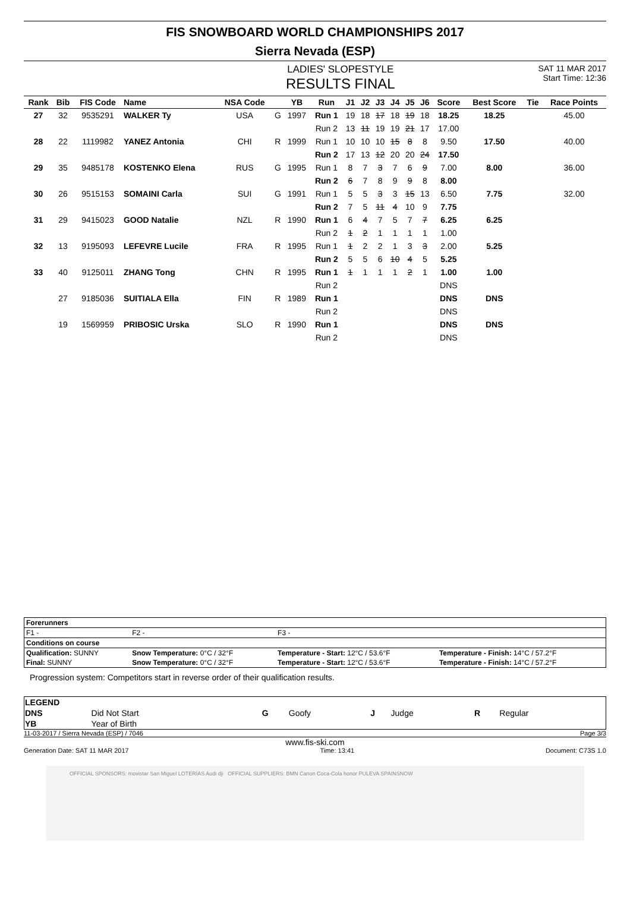FIS SNOWBOARD WORLD CHAMPIONSHIPS 2017
Sierra Nevada (ESP)
LADIES' SLOPESTYLE
RESULTS FINAL
SAT 11 MAR 2017
Start Time: 12:36
| Rank | Bib | FIS Code | Name | NSA Code | | YB | Run | J1 | J2 | J3 | J4 | J5 | J6 | Score | Best Score | Tie | Race Points |
| --- | --- | --- | --- | --- | --- | --- | --- | --- | --- | --- | --- | --- | --- | --- | --- | --- | --- |
| 27 | 32 | 9535291 | WALKER Ty | USA | G | 1997 | Run 1 | 19 | 18 | 17 | 18 | 19 | 18 | 18.25 | 18.25 | | 45.00 |
| | | | | | | | Run 2 | 13 | 11 | 19 | 19 | 21 | 17 | 17.00 | | | |
| 28 | 22 | 1119982 | YANEZ Antonia | CHI | R | 1999 | Run 1 | 10 | 10 | 10 | 15 | 8 | 8 | 9.50 | 17.50 | | 40.00 |
| | | | | | | | Run 2 | 17 | 13 | 12 | 20 | 20 | 24 | 17.50 | | | |
| 29 | 35 | 9485178 | KOSTENKO Elena | RUS | G | 1995 | Run 1 | 8 | 7 | 3 | 7 | 6 | 9 | 7.00 | 8.00 | | 36.00 |
| | | | | | | | Run 2 | 6 | 7 | 8 | 9 | 9 | 8 | 8.00 | | | |
| 30 | 26 | 9515153 | SOMAINI Carla | SUI | G | 1991 | Run 1 | 5 | 5 | 3 | 3 | 15 | 13 | 6.50 | 7.75 | | 32.00 |
| | | | | | | | Run 2 | 7 | 5 | 11 | 4 | 10 | 9 | 7.75 | | | |
| 31 | 29 | 9415023 | GOOD Natalie | NZL | R | 1990 | Run 1 | 6 | 4 | 7 | 5 | 7 | 7 | 6.25 | 6.25 | | |
| | | | | | | | Run 2 | 1 | 2 | 1 | 1 | 1 | 1 | 1.00 | | | |
| 32 | 13 | 9195093 | LEFEVRE Lucile | FRA | R | 1995 | Run 1 | 1 | 2 | 2 | 1 | 3 | 3 | 2.00 | 5.25 | | |
| | | | | | | | Run 2 | 5 | 5 | 6 | 10 | 4 | 5 | 5.25 | | | |
| 33 | 40 | 9125011 | ZHANG Tong | CHN | R | 1995 | Run 1 | 1 | 1 | 1 | 1 | 2 | 1 | 1.00 | 1.00 | | |
| | | | | | | | Run 2 | | | | | | | DNS | | | |
| | 27 | 9185036 | SUITIALA Ella | FIN | R | 1989 | Run 1 | | | | | | | DNS | DNS | | |
| | | | | | | | Run 2 | | | | | | | DNS | | | |
| | 19 | 1569959 | PRIBOSIC Urska | SLO | R | 1990 | Run 1 | | | | | | | DNS | DNS | | |
| | | | | | | | Run 2 | | | | | | | DNS | | | |
| Forerunners | | | |
| F1 - | F2 - | F3 - | |
| Conditions on course | | | |
| Qualification: SUNNY | Snow Temperature: 0°C / 32°F | Temperature - Start: 12°C / 53.6°F | Temperature - Finish: 14°C / 57.2°F |
| Final: SUNNY | Snow Temperature: 0°C / 32°F | Temperature - Start: 12°C / 53.6°F | Temperature - Finish: 14°C / 57.2°F |
Progression system: Competitors start in reverse order of their qualification results.
| LEGEND | | | | | | | |
| DNS | Did Not Start | G | Goofy | J | Judge | R | Regular |
| YB | Year of Birth | | | | | | |
11-03-2017 / Sierra Nevada (ESP) / 7046 Page 3/3
www.fis-ski.com
Generation Date: SAT 11 MAR 2017 Time: 13:41 Document: C73S 1.0
OFFICIAL SPONSORS: movistar San Miguel LOTERÍAS Audi dji OFFICIAL SUPPLIERS: BMN Canon Coca-Cola honor PULEVA SPAINSNOW